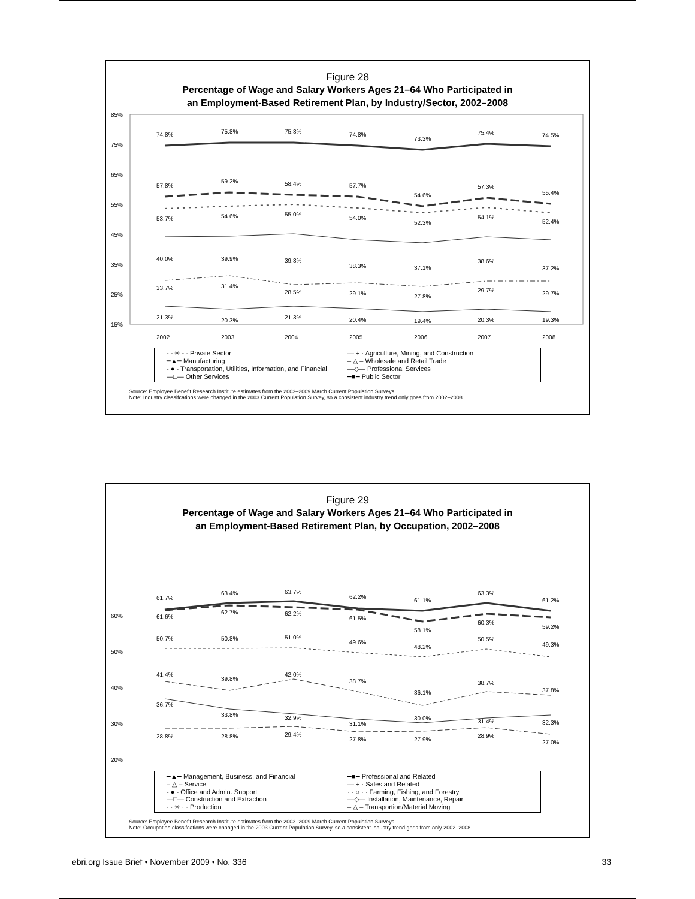Figure 28
Percentage of Wage and Salary Workers Ages 21–64 Who Participated in
an Employment-Based Retirement Plan, by Industry/Sector, 2002–2008
85%
75%
65%
55%
45%
35%
25%
15%
74.8%
75.8%
75.8%
74.8%
73.3%
75.4%
74.5%
57.8%
59.2%
58.4%
57.7%
54.6%
57.3%
55.4%
53.7%
54.6%
55.0%
54.0%
52.3%
54.1%
52.4%
40.0%
39.9%
39.8%
38.3%
37.1%
38.6%
37.2%
33.7%
31.4%
28.5%
29.1%
27.8%
29.7%
29.7%
21.3%
20.3%
21.3%
20.4%
19.4%
20.3%
19.3%
2002
2003
2004
2005
2006
2007
2008
- - ✳ - · Private Sector — + · Agriculture, Mining, and Construction ━▲━ Manufacturing – △ – Wholesale and Retail Trade - ● - Transportation, Utilities, Information, and Financial —◇— Professional Services —□— Other Services ━■━ Public Sector
Source: Employee Benefit Research Institute estimates from the 2003–2009 March Current Population Surveys.
Note: Industry classifcations were changed in the 2003 Current Population Survey, so a consistent industry trend only goes from 2002–2008.
Figure 29
Percentage of Wage and Salary Workers Ages 21–64 Who Participated in
an Employment-Based Retirement Plan, by Occupation, 2002–2008
60%
50%
40%
30%
20%
61.7%
63.4%
63.7%
62.2%
61.1%
63.3%
61.2%
61.6%
62.7%
62.2%
61.5%
58.1%
60.3%
59.2%
50.7%
50.8%
51.0%
49.6%
48.2%
50.5%
49.3%
41.4%
39.8%
42.0%
38.7%
36.1%
38.7%
37.8%
36.7%
33.8%
32.9%
31.1%
30.0%
31.4%
32.3%
28.8%
28.8%
29.4%
27.8%
27.9%
28.9%
27.0%
━▲━ Management, Business, and Financial ━■━ Professional and Related – △ – Service — + · Sales and Related - ● - Office and Admin. Support · · ○ · · Farming, Fishing, and Forestry —□— Construction and Extraction —◇— Installation, Maintenance, Repair · · ✳ · · Production – △ – Transportion/Material Moving
Source: Employee Benefit Research Institute estimates from the 2003–2009 March Current Population Surveys.
Note: Occupation classifcations were changed in the 2003 Current Population Survey, so a consistent industry trend goes from only 2002–2008.
ebri.org Issue Brief • November 2009 • No. 336 33